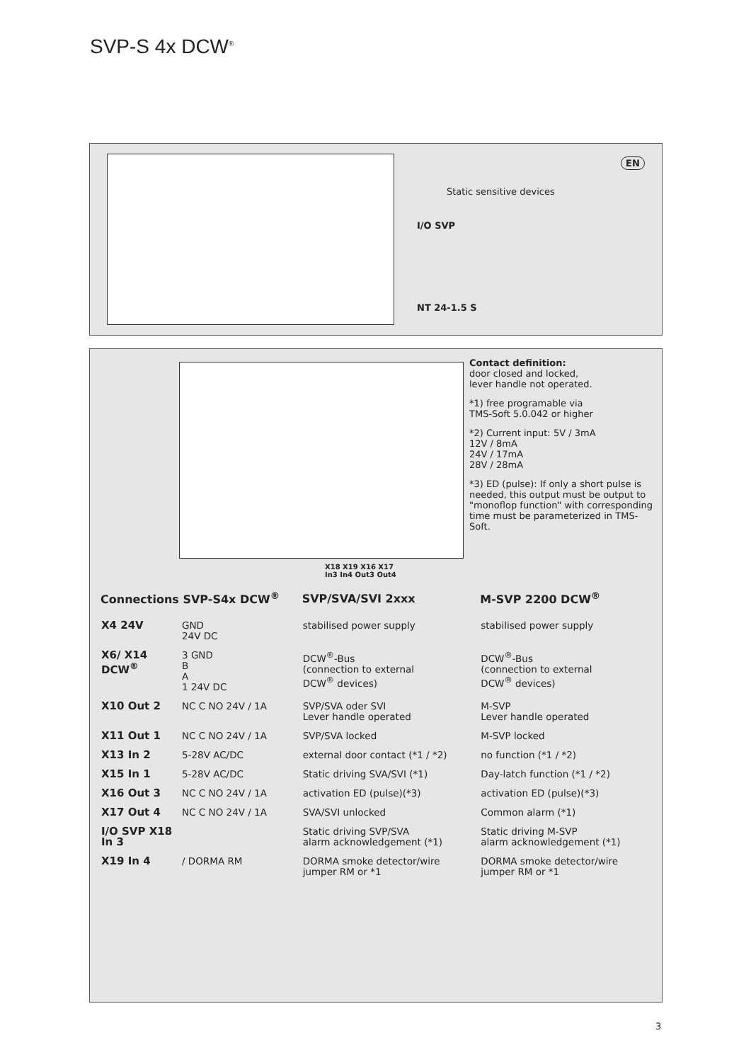SVP-S 4x DCW<sup>®</sup>
Static sensitive devices
EN
I/O SVP
NT 24-1.5 S
X18 X19 X16 X17
In3 In4 Out3 Out4
Contact definition:
door closed and locked,
lever handle not operated.
*1) free programable via
TMS-Soft 5.0.042 or higher
*2) Current input: 5V / 3mA
12V / 8mA
24V / 17mA
28V / 28mA
*3) ED (pulse): If only a short pulse is needed, this output must be output to "monoflop function" with corresponding time must be parameterized in TMS-Soft.
| Connections SVP-S4x DCW<sup>®</sup> | | SVP/SVA/SVI 2xxx | M-SVP 2200 DCW<sup>®</sup> |
| --- | --- | --- | --- |
| X4 24V | GND 24V DC | stabilised power supply | stabilised power supply |
| X6/ X14 DCW<sup>®</sup> | 3 GND B A 1 24V DC | DCW<sup>®</sup>-Bus (connection to external DCW<sup>®</sup> devices) | DCW<sup>®</sup>-Bus (connection to external DCW<sup>®</sup> devices) |
| X10 Out 2 | NC C NO 24V / 1A | SVP/SVA oder SVI Lever handle operated | M-SVP Lever handle operated |
| X11 Out 1 | NC C NO 24V / 1A | SVP/SVA locked | M-SVP locked |
| X13 In 2 | 5-28V AC/DC | external door contact (*1 / *2) | no function (*1 / *2) |
| X15 In 1 | 5-28V AC/DC | Static driving SVA/SVI (*1) | Day-latch function (*1 / *2) |
| X16 Out 3 | NC C NO 24V / 1A | activation ED (pulse)(*3) | activation ED (pulse)(*3) |
| X17 Out 4 | NC C NO 24V / 1A | SVA/SVI unlocked | Common alarm (*1) |
| I/O SVP X18 In 3 | | Static driving SVP/SVA alarm acknowledgement (*1) | Static driving M-SVP alarm acknowledgement (*1) |
| X19 In 4 | / DORMA RM | DORMA smoke detector/wire jumper RM or *1 | DORMA smoke detector/wire jumper RM or *1 |
3